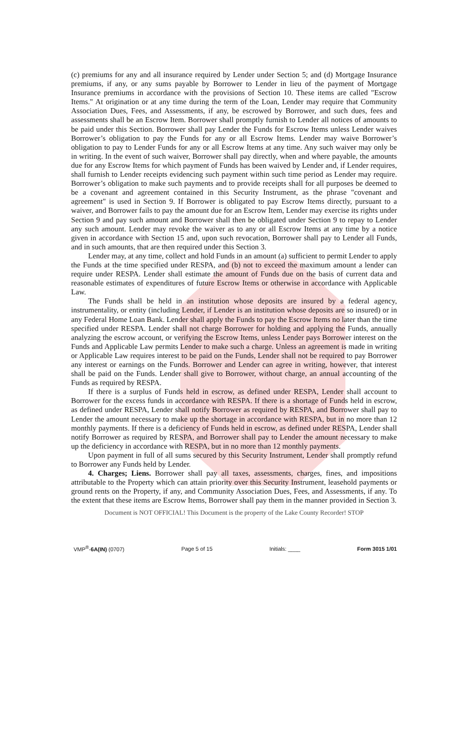(c) premiums for any and all insurance required by Lender under Section 5; and (d) Mortgage Insurance premiums, if any, or any sums payable by Borrower to Lender in lieu of the payment of Mortgage Insurance premiums in accordance with the provisions of Section 10. These items are called "Escrow Items." At origination or at any time during the term of the Loan, Lender may require that Community Association Dues, Fees, and Assessments, if any, be escrowed by Borrower, and such dues, fees and assessments shall be an Escrow Item. Borrower shall promptly furnish to Lender all notices of amounts to be paid under this Section. Borrower shall pay Lender the Funds for Escrow Items unless Lender waives Borrower’s obligation to pay the Funds for any or all Escrow Items. Lender may waive Borrower’s obligation to pay to Lender Funds for any or all Escrow Items at any time. Any such waiver may only be in writing. In the event of such waiver, Borrower shall pay directly, when and where payable, the amounts due for any Escrow Items for which payment of Funds has been waived by Lender and, if Lender requires, shall furnish to Lender receipts evidencing such payment within such time period as Lender may require. Borrower’s obligation to make such payments and to provide receipts shall for all purposes be deemed to be a covenant and agreement contained in this Security Instrument, as the phrase "covenant and agreement" is used in Section 9. If Borrower is obligated to pay Escrow Items directly, pursuant to a waiver, and Borrower fails to pay the amount due for an Escrow Item, Lender may exercise its rights under Section 9 and pay such amount and Borrower shall then be obligated under Section 9 to repay to Lender any such amount. Lender may revoke the waiver as to any or all Escrow Items at any time by a notice given in accordance with Section 15 and, upon such revocation, Borrower shall pay to Lender all Funds, and in such amounts, that are then required under this Section 3.
Lender may, at any time, collect and hold Funds in an amount (a) sufficient to permit Lender to apply the Funds at the time specified under RESPA, and (b) not to exceed the maximum amount a lender can require under RESPA. Lender shall estimate the amount of Funds due on the basis of current data and reasonable estimates of expenditures of future Escrow Items or otherwise in accordance with Applicable Law.
The Funds shall be held in an institution whose deposits are insured by a federal agency, instrumentality, or entity (including Lender, if Lender is an institution whose deposits are so insured) or in any Federal Home Loan Bank. Lender shall apply the Funds to pay the Escrow Items no later than the time specified under RESPA. Lender shall not charge Borrower for holding and applying the Funds, annually analyzing the escrow account, or verifying the Escrow Items, unless Lender pays Borrower interest on the Funds and Applicable Law permits Lender to make such a charge. Unless an agreement is made in writing or Applicable Law requires interest to be paid on the Funds, Lender shall not be required to pay Borrower any interest or earnings on the Funds. Borrower and Lender can agree in writing, however, that interest shall be paid on the Funds. Lender shall give to Borrower, without charge, an annual accounting of the Funds as required by RESPA.
If there is a surplus of Funds held in escrow, as defined under RESPA, Lender shall account to Borrower for the excess funds in accordance with RESPA. If there is a shortage of Funds held in escrow, as defined under RESPA, Lender shall notify Borrower as required by RESPA, and Borrower shall pay to Lender the amount necessary to make up the shortage in accordance with RESPA, but in no more than 12 monthly payments. If there is a deficiency of Funds held in escrow, as defined under RESPA, Lender shall notify Borrower as required by RESPA, and Borrower shall pay to Lender the amount necessary to make up the deficiency in accordance with RESPA, but in no more than 12 monthly payments.
Upon payment in full of all sums secured by this Security Instrument, Lender shall promptly refund to Borrower any Funds held by Lender.
4. Charges; Liens. Borrower shall pay all taxes, assessments, charges, fines, and impositions attributable to the Property which can attain priority over this Security Instrument, leasehold payments or ground rents on the Property, if any, and Community Association Dues, Fees, and Assessments, if any. To the extent that these items are Escrow Items, Borrower shall pay them in the manner provided in Section 3.
Document is NOT OFFICIAL! This Document is the property of the Lake County Recorder! STOP
VMP<sup>®</sup>-6A(IN) (0707) Page 5 of 15 Initials: ____ Form 3015 1/01